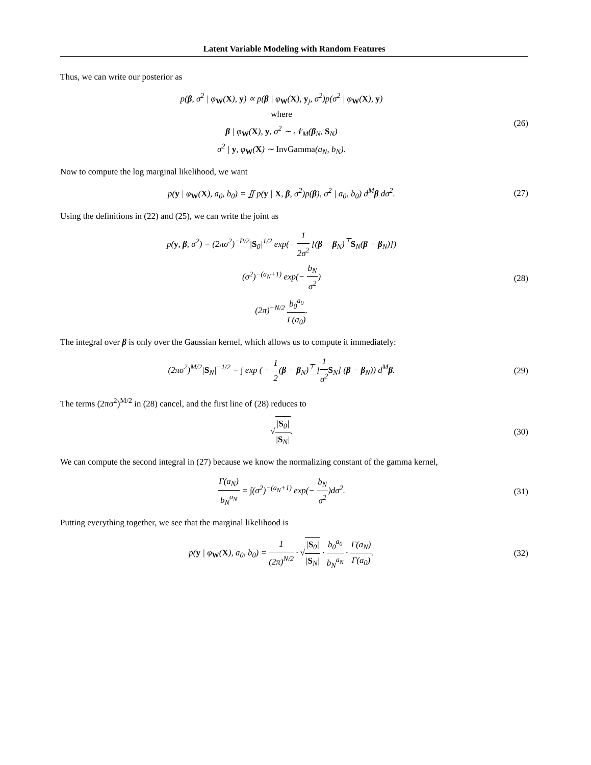Latent Variable Modeling with Random Features
Thus, we can write our posterior as
p(β, σ<sup>2</sup> | φ<sub>W</sub>(X), y) ∝ p(β | φ<sub>W</sub>(X), y<sub>j</sub>, σ<sup>2</sup>)p(σ<sup>2</sup> | φ<sub>W</sub>(X), y)
where
β | φ<sub>W</sub>(X), y, σ<sup>2</sup> ∼ 𝒩<sub>M</sub>(β<sub>N</sub>, S<sub>N</sub>)
σ<sup>2</sup> | y, φ<sub>W</sub>(X) ∼ InvGamma(a<sub>N</sub>, b<sub>N</sub>).
(26)
Now to compute the log marginal likelihood, we want
p(y | φ<sub>W</sub>(X), a<sub>0</sub>, b<sub>0</sub>) = ∬ p(y | X, β, σ<sup>2</sup>)p(β), σ<sup>2</sup> | a<sub>0</sub>, b<sub>0</sub>) d<sup>M</sup>β dσ<sup>2</sup>.
(27)
Using the definitions in (22) and (25), we can write the joint as
p(y, β, σ<sup>2</sup>) = (2πσ<sup>2</sup>)<sup>−P/2</sup>|S<sub>0</sub>|<sup>1/2</sup> exp(− 1 2σ<sup>2</sup> [(β − β<sub>N</sub>)<sup>⊤</sup>S<sub>N</sub>(β − β<sub>N</sub>)])
(σ<sup>2</sup>)<sup>−(a<sub>N</sub>+1)</sup> exp(− b<sub>N</sub> σ<sup>2</sup>)
(2π)<sup>−N/2</sup> b<sub>0</sub><sup>a<sub>0</sub></sup> Γ(a<sub>0</sub>).
(28)
The integral over β is only over the Gaussian kernel, which allows us to compute it immediately:
(2πσ<sup>2</sup>)<sup>M/2</sup>|S<sub>N</sub>|<sup>−1/2</sup> = ∫ exp ( − 1 2(β − β<sub>N</sub>)<sup>⊤</sup> [1 σ<sup>2</sup> S<sub>N</sub>] (β − β<sub>N</sub>)) d<sup>M</sup>β.
(29)
The terms (2πσ<sup>2</sup>)<sup>M/2</sup> in (28) cancel, and the first line of (28) reduces to
√|S<sub>0</sub>| |S<sub>N</sub>|.
(30)
We can compute the second integral in (27) because we know the normalizing constant of the gamma kernel,
Γ(a<sub>N</sub>) b<sub>N</sub><sup>a<sub>N</sub></sup> = ∫(σ<sup>2</sup>)<sup>−(a<sub>N</sub>+1)</sup> exp(− b<sub>N</sub> σ<sup>2</sup>)dσ<sup>2</sup>.
(31)
Putting everything together, we see that the marginal likelihood is
p(y | φ<sub>W</sub>(X), a<sub>0</sub>, b<sub>0</sub>) = 1 (2π)<sup>N/2</sup> · √|S<sub>0</sub>| |S<sub>N</sub>| · b<sub>0</sub><sup>a<sub>0</sub></sup> b<sub>N</sub><sup>a<sub>N</sub></sup> · Γ(a<sub>N</sub>) Γ(a<sub>0</sub>).
(32)